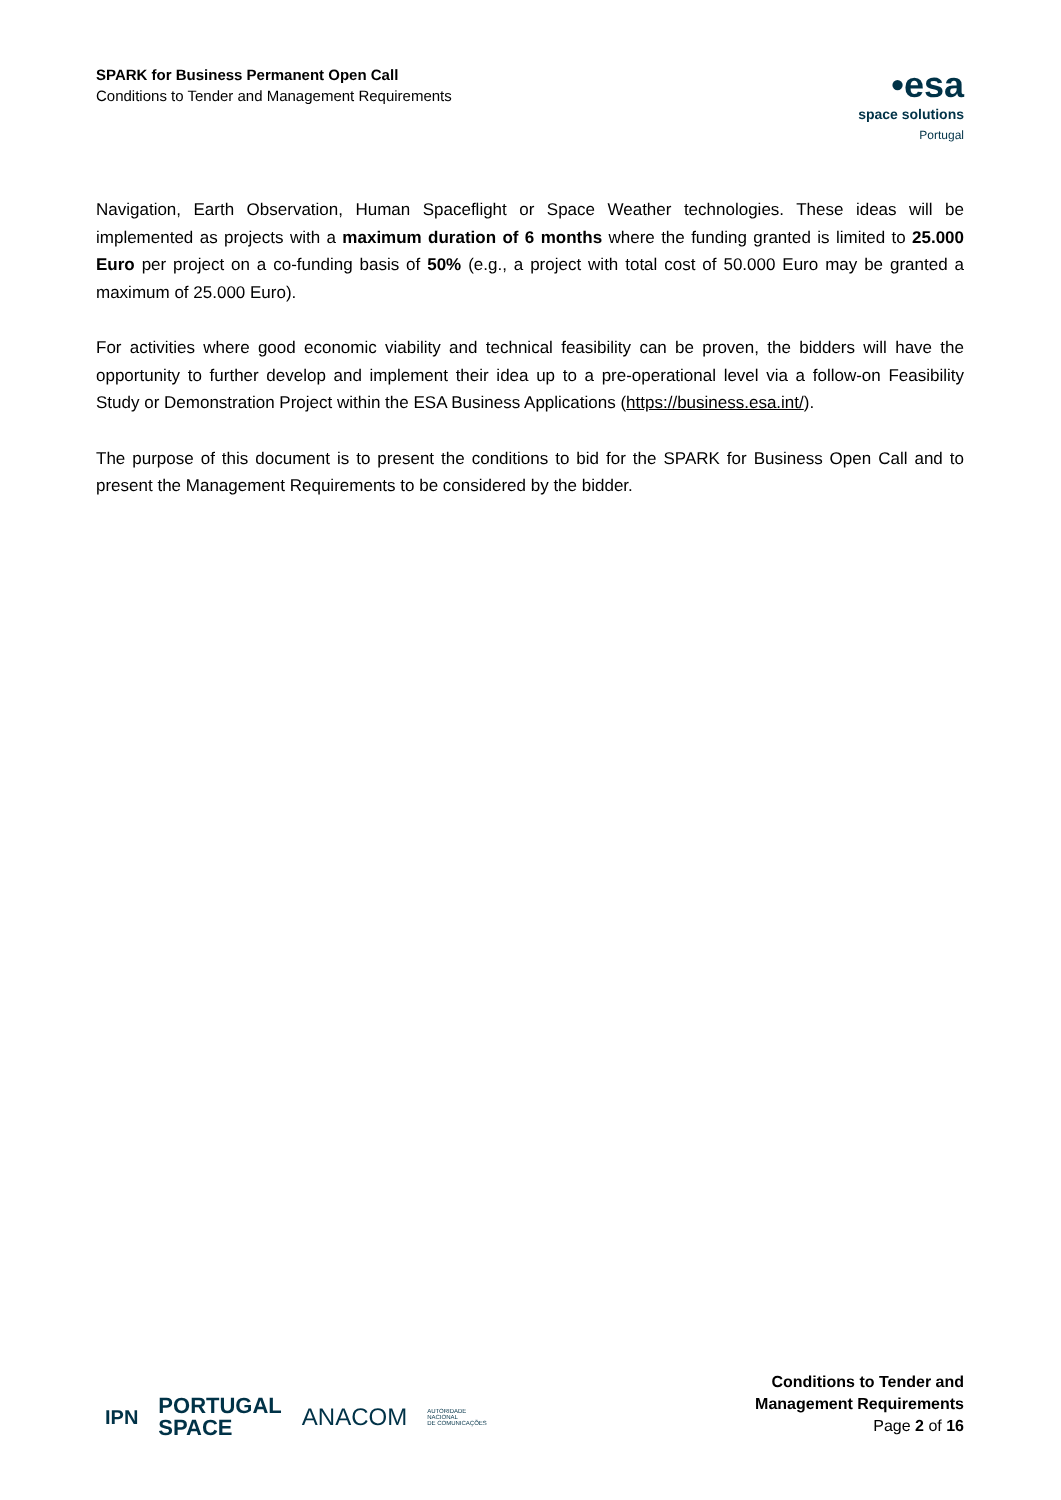SPARK for Business Permanent Open Call
Conditions to Tender and Management Requirements
•esa
space solutions
Portugal
Navigation, Earth Observation, Human Spaceflight or Space Weather technologies. These ideas will be implemented as projects with a maximum duration of 6 months where the funding granted is limited to 25.000 Euro per project on a co-funding basis of 50% (e.g., a project with total cost of 50.000 Euro may be granted a maximum of 25.000 Euro).
For activities where good economic viability and technical feasibility can be proven, the bidders will have the opportunity to further develop and implement their idea up to a pre-operational level via a follow-on Feasibility Study or Demonstration Project within the ESA Business Applications (https://business.esa.int/).
The purpose of this document is to present the conditions to bid for the SPARK for Business Open Call and to present the Management Requirements to be considered by the bidder.
IPN PORTUGAL
SPACE ANACOM AUTORIDADE
NACIONAL
DE COMUNICAÇÕES
Conditions to Tender and
Management Requirements
Page 2 of 16